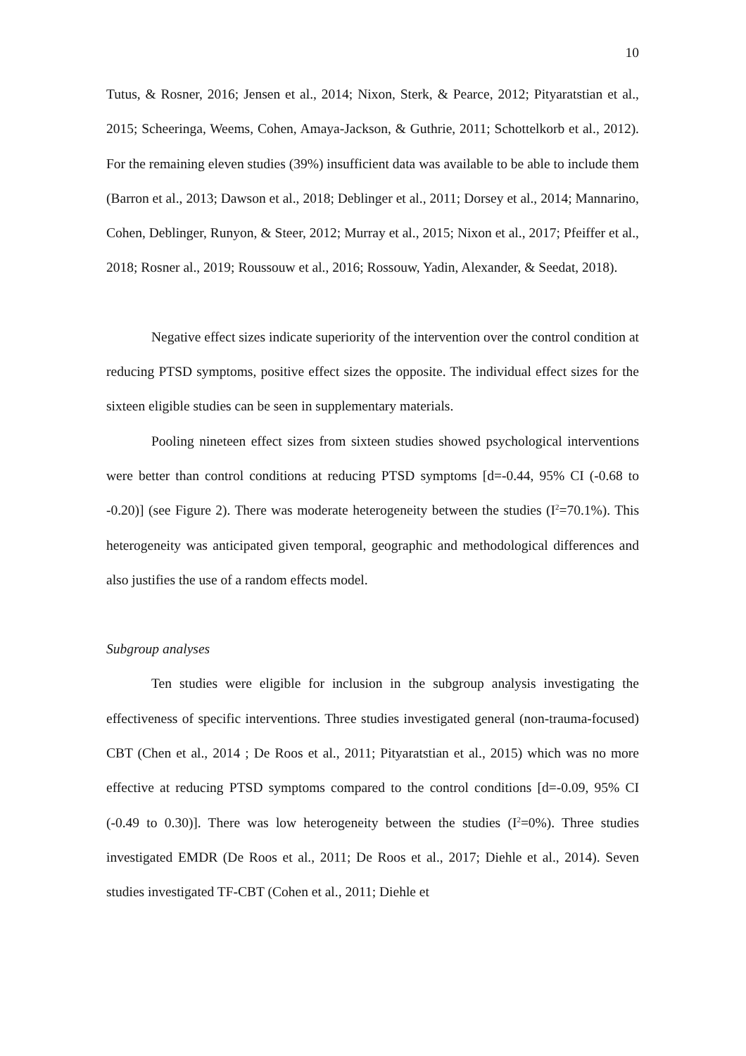10
Tutus, & Rosner, 2016; Jensen et al., 2014; Nixon, Sterk, & Pearce, 2012; Pityaratstian et al., 2015; Scheeringa, Weems, Cohen, Amaya-Jackson, & Guthrie, 2011; Schottelkorb et al., 2012). For the remaining eleven studies (39%) insufficient data was available to be able to include them (Barron et al., 2013; Dawson et al., 2018; Deblinger et al., 2011; Dorsey et al., 2014; Mannarino, Cohen, Deblinger, Runyon, & Steer, 2012; Murray et al., 2015; Nixon et al., 2017; Pfeiffer et al., 2018; Rosner al., 2019; Roussouw et al., 2016; Rossouw, Yadin, Alexander, & Seedat, 2018).
Negative effect sizes indicate superiority of the intervention over the control condition at reducing PTSD symptoms, positive effect sizes the opposite. The individual effect sizes for the sixteen eligible studies can be seen in supplementary materials.
Pooling nineteen effect sizes from sixteen studies showed psychological interventions were better than control conditions at reducing PTSD symptoms [d=-0.44, 95% CI (-0.68 to -0.20)] (see Figure 2). There was moderate heterogeneity between the studies (I<sup>2</sup>=70.1%). This heterogeneity was anticipated given temporal, geographic and methodological differences and also justifies the use of a random effects model.
Subgroup analyses
Ten studies were eligible for inclusion in the subgroup analysis investigating the effectiveness of specific interventions. Three studies investigated general (non-trauma-focused) CBT (Chen et al., 2014 ; De Roos et al., 2011; Pityaratstian et al., 2015) which was no more effective at reducing PTSD symptoms compared to the control conditions [d=-0.09, 95% CI (-0.49 to 0.30)]. There was low heterogeneity between the studies (I<sup>2</sup>=0%). Three studies investigated EMDR (De Roos et al., 2011; De Roos et al., 2017; Diehle et al., 2014). Seven studies investigated TF-CBT (Cohen et al., 2011; Diehle et